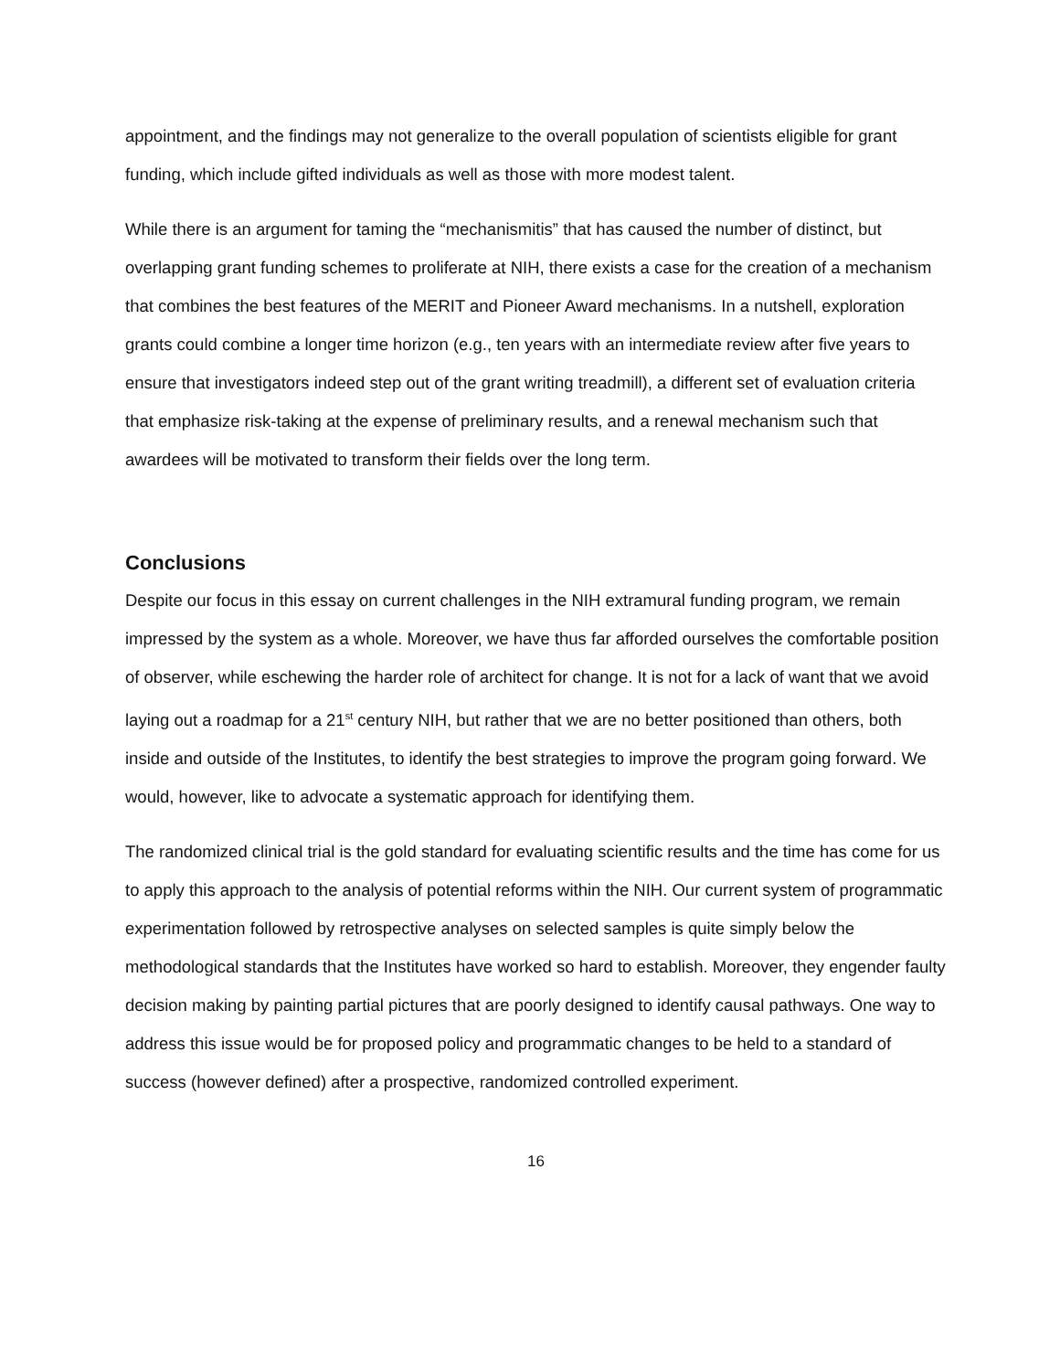appointment, and the findings may not generalize to the overall population of scientists eligible for grant funding, which include gifted individuals as well as those with more modest talent.
While there is an argument for taming the “mechanismitis” that has caused the number of distinct, but overlapping grant funding schemes to proliferate at NIH, there exists a case for the creation of a mechanism that combines the best features of the MERIT and Pioneer Award mechanisms. In a nutshell, exploration grants could combine a longer time horizon (e.g., ten years with an intermediate review after five years to ensure that investigators indeed step out of the grant writing treadmill), a different set of evaluation criteria that emphasize risk-taking at the expense of preliminary results, and a renewal mechanism such that awardees will be motivated to transform their fields over the long term.
Conclusions
Despite our focus in this essay on current challenges in the NIH extramural funding program, we remain impressed by the system as a whole. Moreover, we have thus far afforded ourselves the comfortable position of observer, while eschewing the harder role of architect for change. It is not for a lack of want that we avoid laying out a roadmap for a 21<sup>st</sup> century NIH, but rather that we are no better positioned than others, both inside and outside of the Institutes, to identify the best strategies to improve the program going forward. We would, however, like to advocate a systematic approach for identifying them.
The randomized clinical trial is the gold standard for evaluating scientific results and the time has come for us to apply this approach to the analysis of potential reforms within the NIH. Our current system of programmatic experimentation followed by retrospective analyses on selected samples is quite simply below the methodological standards that the Institutes have worked so hard to establish. Moreover, they engender faulty decision making by painting partial pictures that are poorly designed to identify causal pathways. One way to address this issue would be for proposed policy and programmatic changes to be held to a standard of success (however defined) after a prospective, randomized controlled experiment.
16